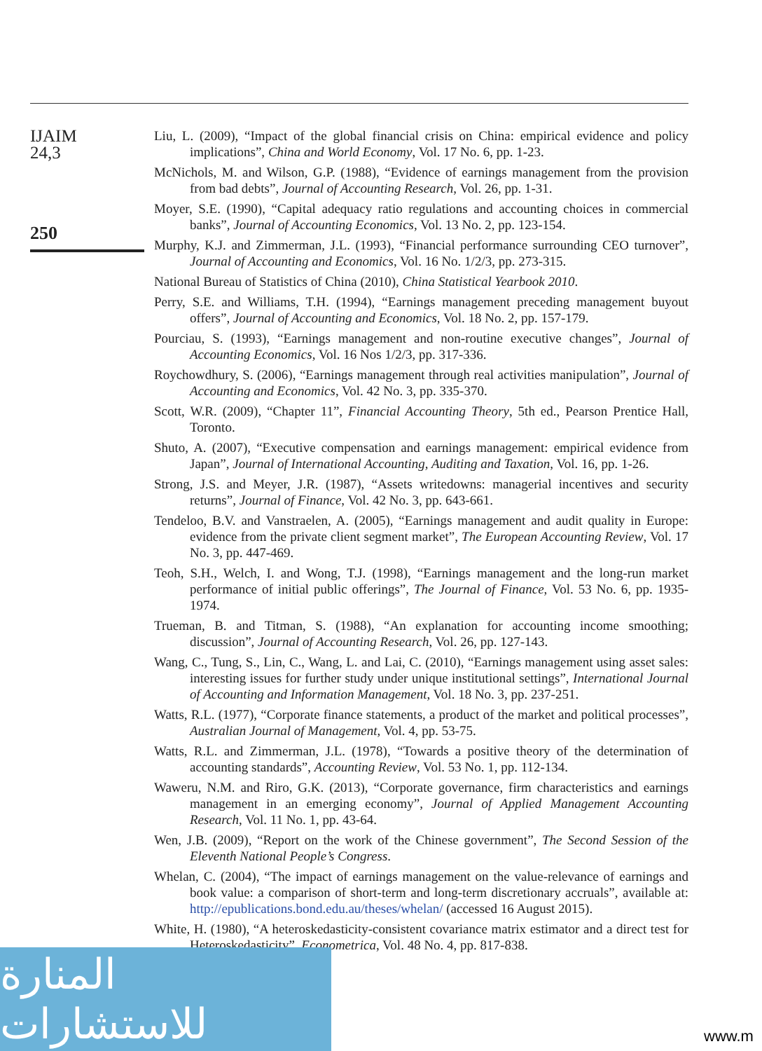IJAIM
24,3
250
Liu, L. (2009), “Impact of the global financial crisis on China: empirical evidence and policy implications”, China and World Economy, Vol. 17 No. 6, pp. 1-23.
McNichols, M. and Wilson, G.P. (1988), “Evidence of earnings management from the provision from bad debts”, Journal of Accounting Research, Vol. 26, pp. 1-31.
Moyer, S.E. (1990), “Capital adequacy ratio regulations and accounting choices in commercial banks”, Journal of Accounting Economics, Vol. 13 No. 2, pp. 123-154.
Murphy, K.J. and Zimmerman, J.L. (1993), “Financial performance surrounding CEO turnover”, Journal of Accounting and Economics, Vol. 16 No. 1/2/3, pp. 273-315.
National Bureau of Statistics of China (2010), China Statistical Yearbook 2010.
Perry, S.E. and Williams, T.H. (1994), “Earnings management preceding management buyout offers”, Journal of Accounting and Economics, Vol. 18 No. 2, pp. 157-179.
Pourciau, S. (1993), “Earnings management and non-routine executive changes”, Journal of Accounting Economics, Vol. 16 Nos 1/2/3, pp. 317-336.
Roychowdhury, S. (2006), “Earnings management through real activities manipulation”, Journal of Accounting and Economics, Vol. 42 No. 3, pp. 335-370.
Scott, W.R. (2009), “Chapter 11”, Financial Accounting Theory, 5th ed., Pearson Prentice Hall, Toronto.
Shuto, A. (2007), “Executive compensation and earnings management: empirical evidence from Japan”, Journal of International Accounting, Auditing and Taxation, Vol. 16, pp. 1-26.
Strong, J.S. and Meyer, J.R. (1987), “Assets writedowns: managerial incentives and security returns”, Journal of Finance, Vol. 42 No. 3, pp. 643-661.
Tendeloo, B.V. and Vanstraelen, A. (2005), “Earnings management and audit quality in Europe: evidence from the private client segment market”, The European Accounting Review, Vol. 17 No. 3, pp. 447-469.
Teoh, S.H., Welch, I. and Wong, T.J. (1998), “Earnings management and the long-run market performance of initial public offerings”, The Journal of Finance, Vol. 53 No. 6, pp. 1935-1974.
Trueman, B. and Titman, S. (1988), “An explanation for accounting income smoothing; discussion”, Journal of Accounting Research, Vol. 26, pp. 127-143.
Wang, C., Tung, S., Lin, C., Wang, L. and Lai, C. (2010), “Earnings management using asset sales: interesting issues for further study under unique institutional settings”, International Journal of Accounting and Information Management, Vol. 18 No. 3, pp. 237-251.
Watts, R.L. (1977), “Corporate finance statements, a product of the market and political processes”, Australian Journal of Management, Vol. 4, pp. 53-75.
Watts, R.L. and Zimmerman, J.L. (1978), “Towards a positive theory of the determination of accounting standards”, Accounting Review, Vol. 53 No. 1, pp. 112-134.
Waweru, N.M. and Riro, G.K. (2013), “Corporate governance, firm characteristics and earnings management in an emerging economy”, Journal of Applied Management Accounting Research, Vol. 11 No. 1, pp. 43-64.
Wen, J.B. (2009), “Report on the work of the Chinese government”, The Second Session of the Eleventh National People’s Congress.
Whelan, C. (2004), “The impact of earnings management on the value-relevance of earnings and book value: a comparison of short-term and long-term discretionary accruals”, available at: http://epublications.bond.edu.au/theses/whelan/ (accessed 16 August 2015).
White, H. (1980), “A heteroskedasticity-consistent covariance matrix estimator and a direct test for Heteroskedasticity”, Econometrica, Vol. 48 No. 4, pp. 817-838.
المنارة للاستشارات
www.m